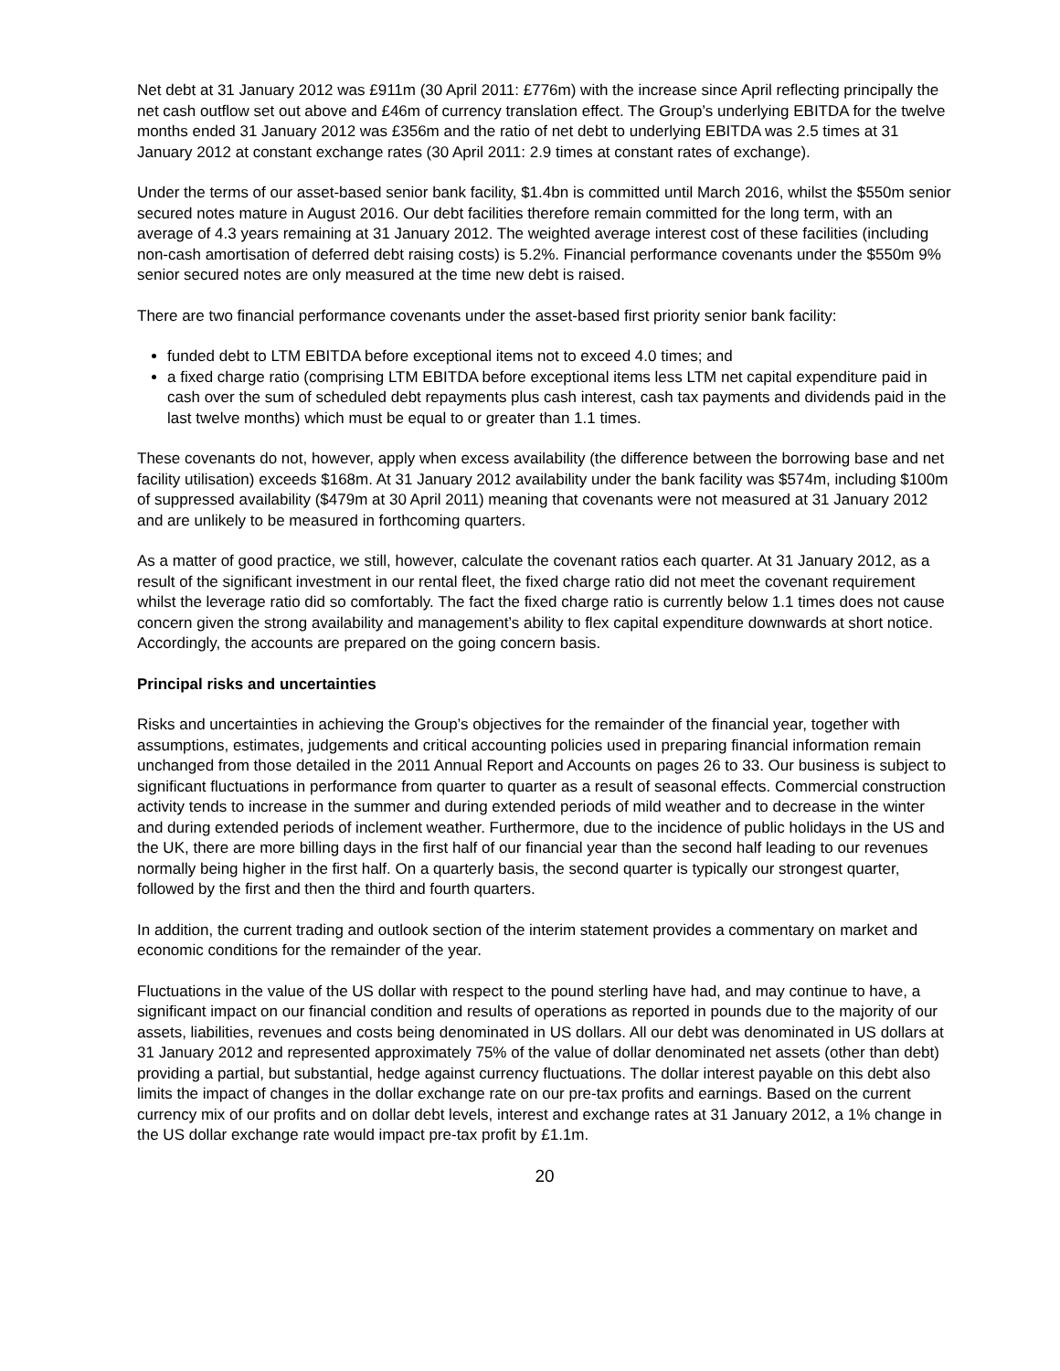Net debt at 31 January 2012 was £911m (30 April 2011: £776m) with the increase since April reflecting principally the net cash outflow set out above and £46m of currency translation effect. The Group’s underlying EBITDA for the twelve months ended 31 January 2012 was £356m and the ratio of net debt to underlying EBITDA was 2.5 times at 31 January 2012 at constant exchange rates (30 April 2011: 2.9 times at constant rates of exchange).
Under the terms of our asset-based senior bank facility, $1.4bn is committed until March 2016, whilst the $550m senior secured notes mature in August 2016. Our debt facilities therefore remain committed for the long term, with an average of 4.3 years remaining at 31 January 2012. The weighted average interest cost of these facilities (including non-cash amortisation of deferred debt raising costs) is 5.2%. Financial performance covenants under the $550m 9% senior secured notes are only measured at the time new debt is raised.
There are two financial performance covenants under the asset-based first priority senior bank facility:
funded debt to LTM EBITDA before exceptional items not to exceed 4.0 times; and
a fixed charge ratio (comprising LTM EBITDA before exceptional items less LTM net capital expenditure paid in cash over the sum of scheduled debt repayments plus cash interest, cash tax payments and dividends paid in the last twelve months) which must be equal to or greater than 1.1 times.
These covenants do not, however, apply when excess availability (the difference between the borrowing base and net facility utilisation) exceeds $168m. At 31 January 2012 availability under the bank facility was $574m, including $100m of suppressed availability ($479m at 30 April 2011) meaning that covenants were not measured at 31 January 2012 and are unlikely to be measured in forthcoming quarters.
As a matter of good practice, we still, however, calculate the covenant ratios each quarter. At 31 January 2012, as a result of the significant investment in our rental fleet, the fixed charge ratio did not meet the covenant requirement whilst the leverage ratio did so comfortably. The fact the fixed charge ratio is currently below 1.1 times does not cause concern given the strong availability and management’s ability to flex capital expenditure downwards at short notice. Accordingly, the accounts are prepared on the going concern basis.
Principal risks and uncertainties
Risks and uncertainties in achieving the Group’s objectives for the remainder of the financial year, together with assumptions, estimates, judgements and critical accounting policies used in preparing financial information remain unchanged from those detailed in the 2011 Annual Report and Accounts on pages 26 to 33. Our business is subject to significant fluctuations in performance from quarter to quarter as a result of seasonal effects. Commercial construction activity tends to increase in the summer and during extended periods of mild weather and to decrease in the winter and during extended periods of inclement weather. Furthermore, due to the incidence of public holidays in the US and the UK, there are more billing days in the first half of our financial year than the second half leading to our revenues normally being higher in the first half. On a quarterly basis, the second quarter is typically our strongest quarter, followed by the first and then the third and fourth quarters.
In addition, the current trading and outlook section of the interim statement provides a commentary on market and economic conditions for the remainder of the year.
Fluctuations in the value of the US dollar with respect to the pound sterling have had, and may continue to have, a significant impact on our financial condition and results of operations as reported in pounds due to the majority of our assets, liabilities, revenues and costs being denominated in US dollars. All our debt was denominated in US dollars at 31 January 2012 and represented approximately 75% of the value of dollar denominated net assets (other than debt) providing a partial, but substantial, hedge against currency fluctuations. The dollar interest payable on this debt also limits the impact of changes in the dollar exchange rate on our pre-tax profits and earnings. Based on the current currency mix of our profits and on dollar debt levels, interest and exchange rates at 31 January 2012, a 1% change in the US dollar exchange rate would impact pre-tax profit by £1.1m.
20